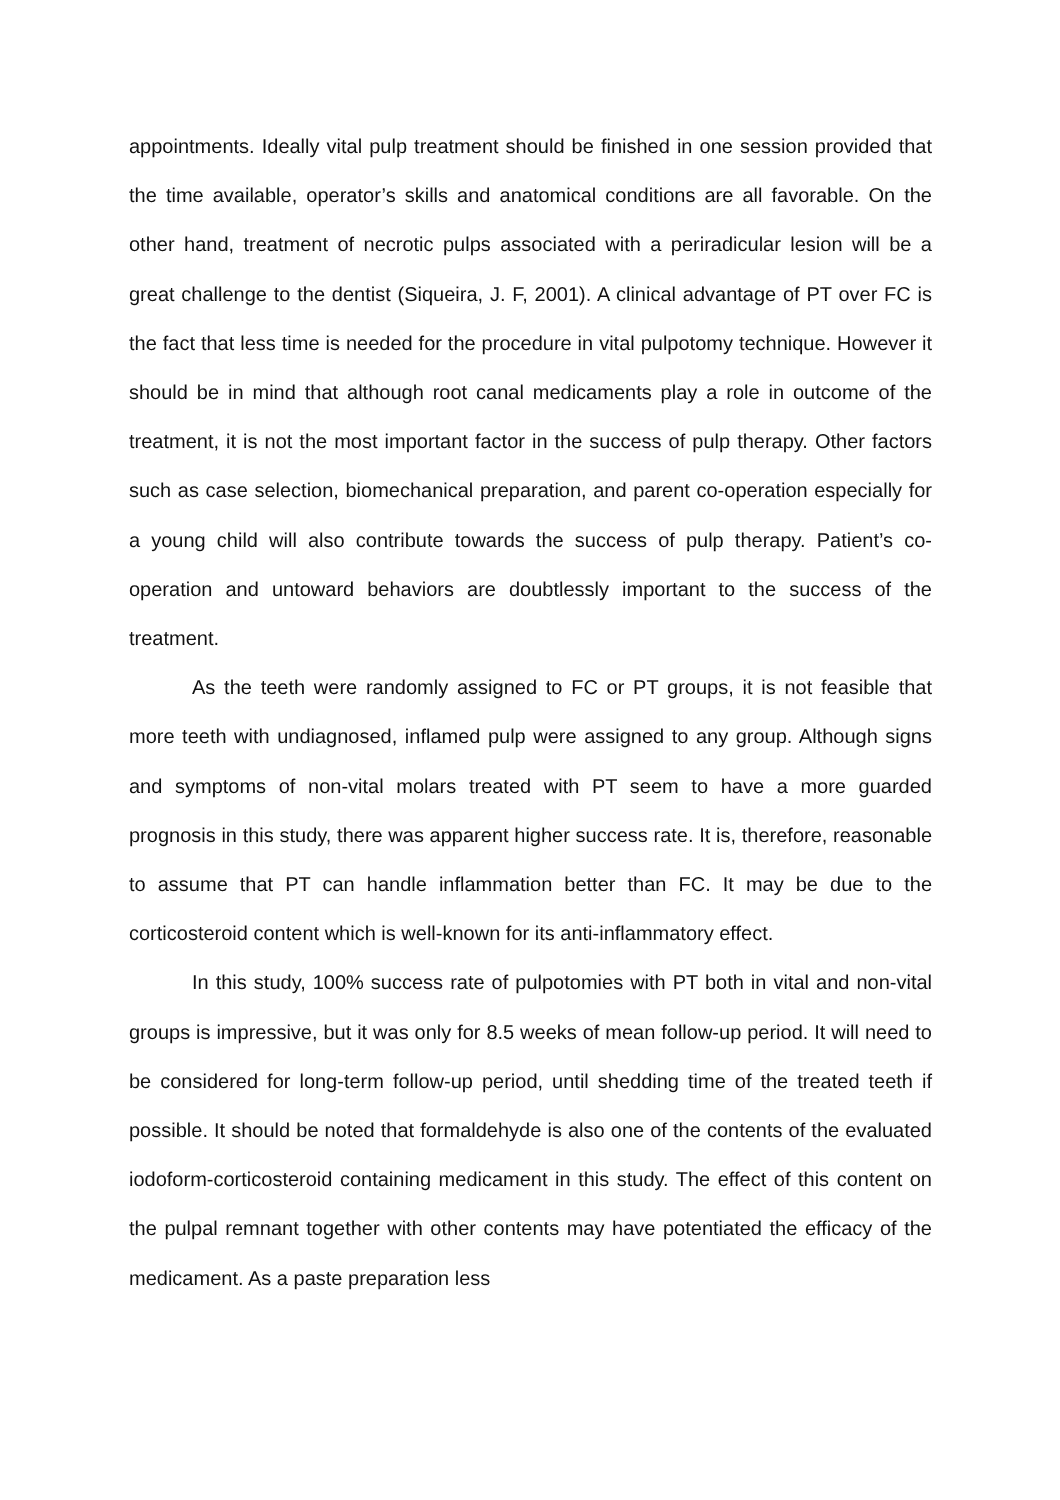appointments. Ideally vital pulp treatment should be finished in one session provided that the time available, operator’s skills and anatomical conditions are all favorable. On the other hand, treatment of necrotic pulps associated with a periradicular lesion will be a great challenge to the dentist (Siqueira, J. F, 2001). A clinical advantage of PT over FC is the fact that less time is needed for the procedure in vital pulpotomy technique. However it should be in mind that although root canal medicaments play a role in outcome of the treatment, it is not the most important factor in the success of pulp therapy. Other factors such as case selection, biomechanical preparation, and parent co-operation especially for a young child will also contribute towards the success of pulp therapy. Patient’s co-operation and untoward behaviors are doubtlessly important to the success of the treatment.
As the teeth were randomly assigned to FC or PT groups, it is not feasible that more teeth with undiagnosed, inflamed pulp were assigned to any group. Although signs and symptoms of non-vital molars treated with PT seem to have a more guarded prognosis in this study, there was apparent higher success rate. It is, therefore, reasonable to assume that PT can handle inflammation better than FC. It may be due to the corticosteroid content which is well-known for its anti-inflammatory effect.
In this study, 100% success rate of pulpotomies with PT both in vital and non-vital groups is impressive, but it was only for 8.5 weeks of mean follow-up period. It will need to be considered for long-term follow-up period, until shedding time of the treated teeth if possible. It should be noted that formaldehyde is also one of the contents of the evaluated iodoform-corticosteroid containing medicament in this study. The effect of this content on the pulpal remnant together with other contents may have potentiated the efficacy of the medicament. As a paste preparation less